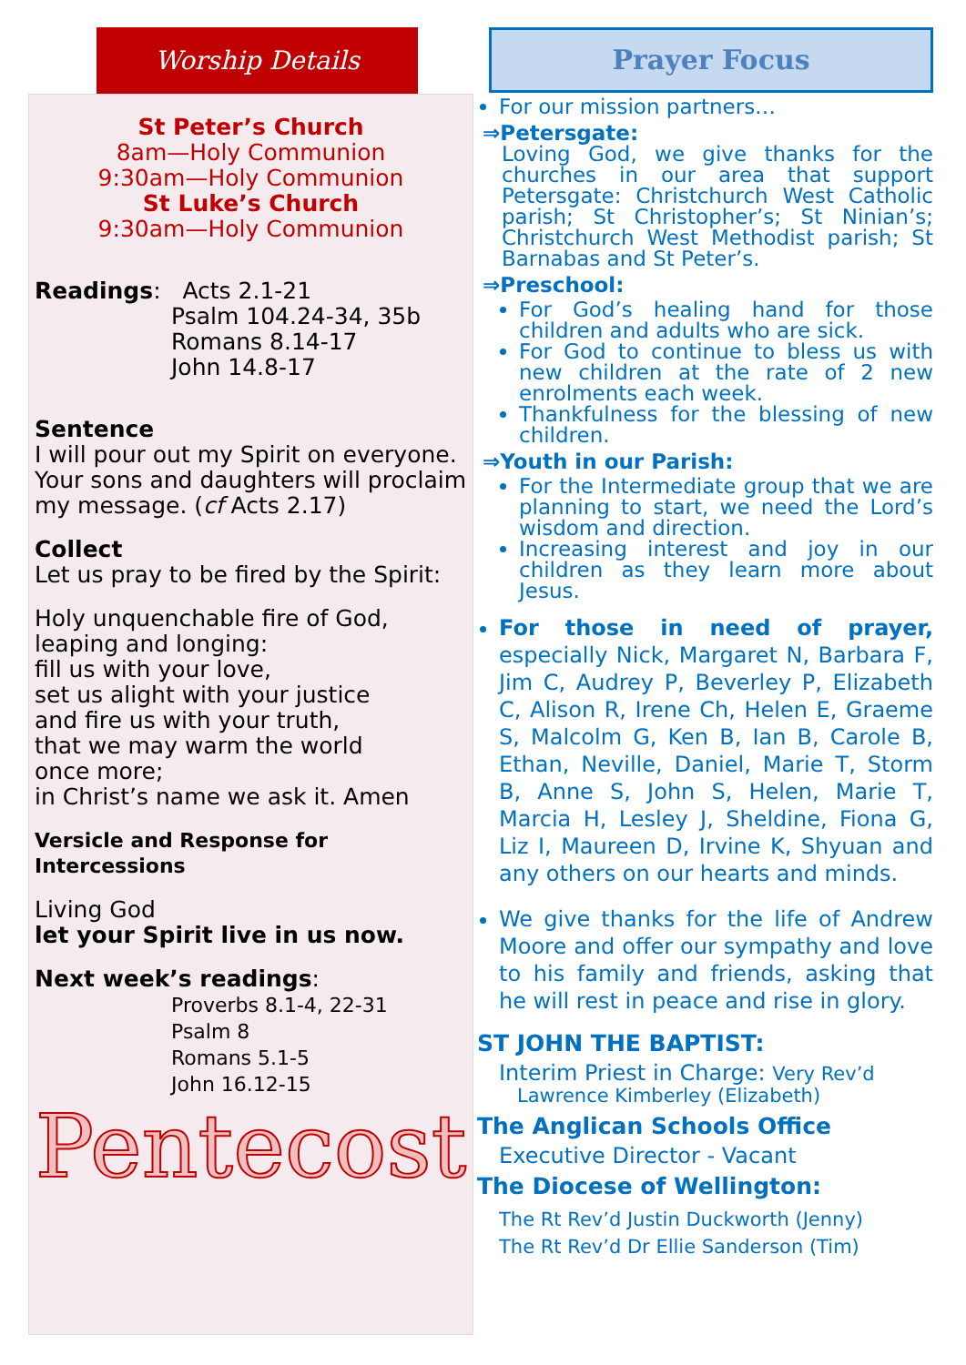Worship Details
St Peter’s Church
8am—Holy Communion
9:30am—Holy Communion
St Luke’s Church
9:30am—Holy Communion
Readings: Acts 2.1-21
Psalm 104.24-34, 35b
Romans 8.14-17
John 14.8-17
Sentence
I will pour out my Spirit on everyone. Your sons and daughters will proclaim my message. (cf Acts 2.17)
Collect
Let us pray to be fired by the Spirit:
Holy unquenchable fire of God,
leaping and longing:
fill us with your love,
set us alight with your justice
and fire us with your truth,
that we may warm the world
once more;
in Christ’s name we ask it. Amen
Versicle and Response for Intercessions
Living God
let your Spirit live in us now.
Next week’s readings:
Proverbs 8.1-4, 22-31
Psalm 8
Romans 5.1-5
John 16.12-15
Pentecost
Prayer Focus
For our mission partners…
⇒Petersgate:
Loving God, we give thanks for the churches in our area that support Petersgate: Christchurch West Catholic parish; St Christopher’s; St Ninian’s; Christchurch West Methodist parish; St Barnabas and St Peter’s.
⇒Preschool:
For God’s healing hand for those children and adults who are sick.
For God to continue to bless us with new children at the rate of 2 new enrolments each week.
Thankfulness for the blessing of new children.
⇒Youth in our Parish:
For the Intermediate group that we are planning to start, we need the Lord’s wisdom and direction.
Increasing interest and joy in our children as they learn more about Jesus.
For those in need of prayer, especially Nick, Margaret N, Barbara F, Jim C, Audrey P, Beverley P, Elizabeth C, Alison R, Irene Ch, Helen E, Graeme S, Malcolm G, Ken B, Ian B, Carole B, Ethan, Neville, Daniel, Marie T, Storm B, Anne S, John S, Helen, Marie T, Marcia H, Lesley J, Sheldine, Fiona G, Liz I, Maureen D, Irvine K, Shyuan and any others on our hearts and minds.
We give thanks for the life of Andrew Moore and offer our sympathy and love to his family and friends, asking that he will rest in peace and rise in glory.
ST JOHN THE BAPTIST:
Interim Priest in Charge: Very Rev’d
Lawrence Kimberley (Elizabeth)
The Anglican Schools Office
Executive Director - Vacant
The Diocese of Wellington:
The Rt Rev’d Justin Duckworth (Jenny)
The Rt Rev’d Dr Ellie Sanderson (Tim)